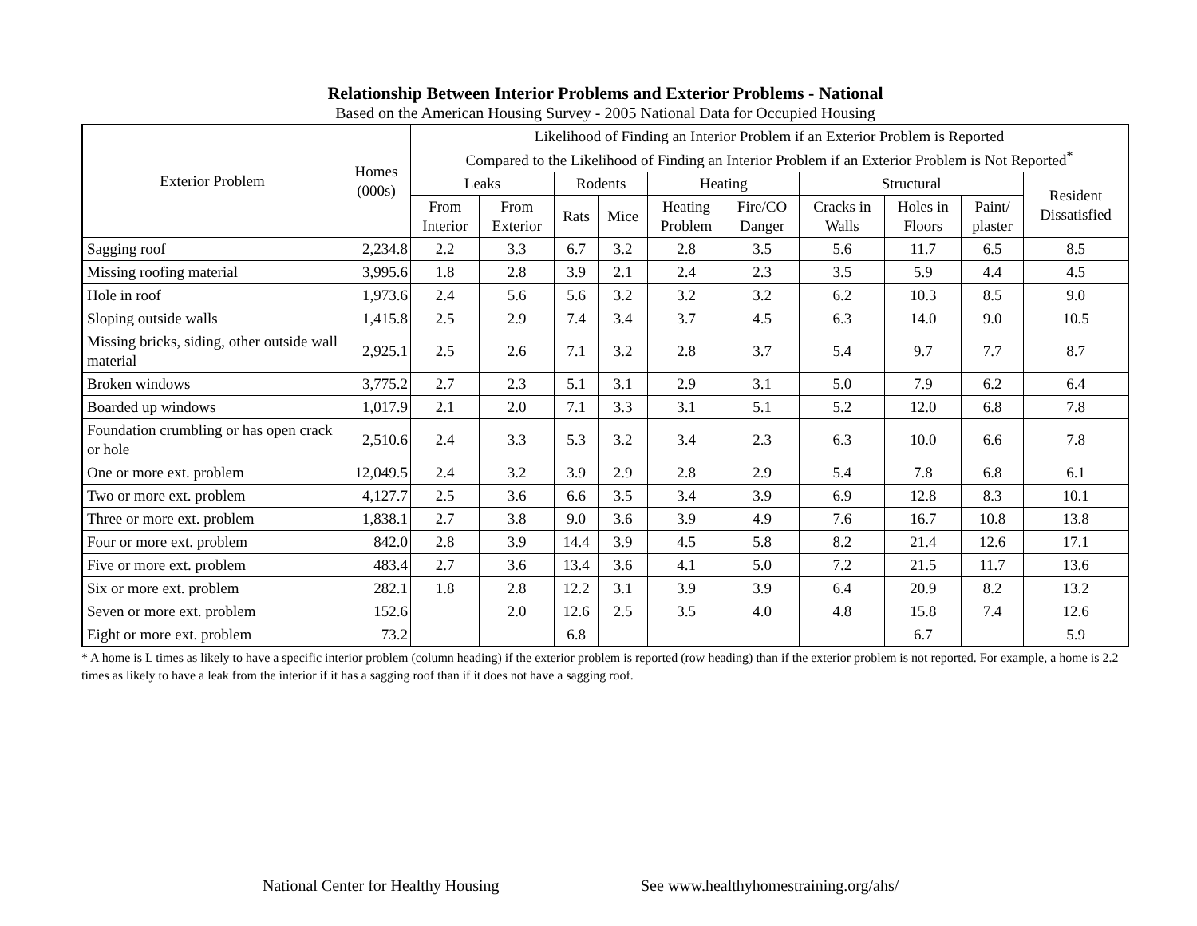Relationship Between Interior Problems and Exterior Problems - National
Based on the American Housing Survey - 2005 National Data for Occupied Housing
| Exterior Problem | Homes (000s) | Likelihood of Finding an Interior Problem if an Exterior Problem is Reported Compared to the Likelihood of Finding an Interior Problem if an Exterior Problem is Not Reported<sup>*</sup> | | | | | | | | | |
| --- | --- | --- | --- | --- | --- | --- | --- | --- | --- | --- | --- |
| | | Leaks | | Rodents | | Heating | | Structural | | | Resident Dissatisfied |
| | | From Interior | From Exterior | Rats | Mice | Heating Problem | Fire/CO Danger | Cracks in Walls | Holes in Floors | Paint/ plaster | |
| Sagging roof | 2,234.8 | 2.2 | 3.3 | 6.7 | 3.2 | 2.8 | 3.5 | 5.6 | 11.7 | 6.5 | 8.5 |
| Missing roofing material | 3,995.6 | 1.8 | 2.8 | 3.9 | 2.1 | 2.4 | 2.3 | 3.5 | 5.9 | 4.4 | 4.5 |
| Hole in roof | 1,973.6 | 2.4 | 5.6 | 5.6 | 3.2 | 3.2 | 3.2 | 6.2 | 10.3 | 8.5 | 9.0 |
| Sloping outside walls | 1,415.8 | 2.5 | 2.9 | 7.4 | 3.4 | 3.7 | 4.5 | 6.3 | 14.0 | 9.0 | 10.5 |
| Missing bricks, siding, other outside wall material | 2,925.1 | 2.5 | 2.6 | 7.1 | 3.2 | 2.8 | 3.7 | 5.4 | 9.7 | 7.7 | 8.7 |
| Broken windows | 3,775.2 | 2.7 | 2.3 | 5.1 | 3.1 | 2.9 | 3.1 | 5.0 | 7.9 | 6.2 | 6.4 |
| Boarded up windows | 1,017.9 | 2.1 | 2.0 | 7.1 | 3.3 | 3.1 | 5.1 | 5.2 | 12.0 | 6.8 | 7.8 |
| Foundation crumbling or has open crack or hole | 2,510.6 | 2.4 | 3.3 | 5.3 | 3.2 | 3.4 | 2.3 | 6.3 | 10.0 | 6.6 | 7.8 |
| One or more ext. problem | 12,049.5 | 2.4 | 3.2 | 3.9 | 2.9 | 2.8 | 2.9 | 5.4 | 7.8 | 6.8 | 6.1 |
| Two or more ext. problem | 4,127.7 | 2.5 | 3.6 | 6.6 | 3.5 | 3.4 | 3.9 | 6.9 | 12.8 | 8.3 | 10.1 |
| Three or more ext. problem | 1,838.1 | 2.7 | 3.8 | 9.0 | 3.6 | 3.9 | 4.9 | 7.6 | 16.7 | 10.8 | 13.8 |
| Four or more ext. problem | 842.0 | 2.8 | 3.9 | 14.4 | 3.9 | 4.5 | 5.8 | 8.2 | 21.4 | 12.6 | 17.1 |
| Five or more ext. problem | 483.4 | 2.7 | 3.6 | 13.4 | 3.6 | 4.1 | 5.0 | 7.2 | 21.5 | 11.7 | 13.6 |
| Six or more ext. problem | 282.1 | 1.8 | 2.8 | 12.2 | 3.1 | 3.9 | 3.9 | 6.4 | 20.9 | 8.2 | 13.2 |
| Seven or more ext. problem | 152.6 | | 2.0 | 12.6 | 2.5 | 3.5 | 4.0 | 4.8 | 15.8 | 7.4 | 12.6 |
| Eight or more ext. problem | 73.2 | | | 6.8 | | | | | 6.7 | | 5.9 |
* A home is L times as likely to have a specific interior problem (column heading) if the exterior problem is reported (row heading) than if the exterior problem is not reported. For example, a home is 2.2 times as likely to have a leak from the interior if it has a sagging roof than if it does not have a sagging roof.
National Center for Healthy Housing See www.healthyhomestraining.org/ahs/